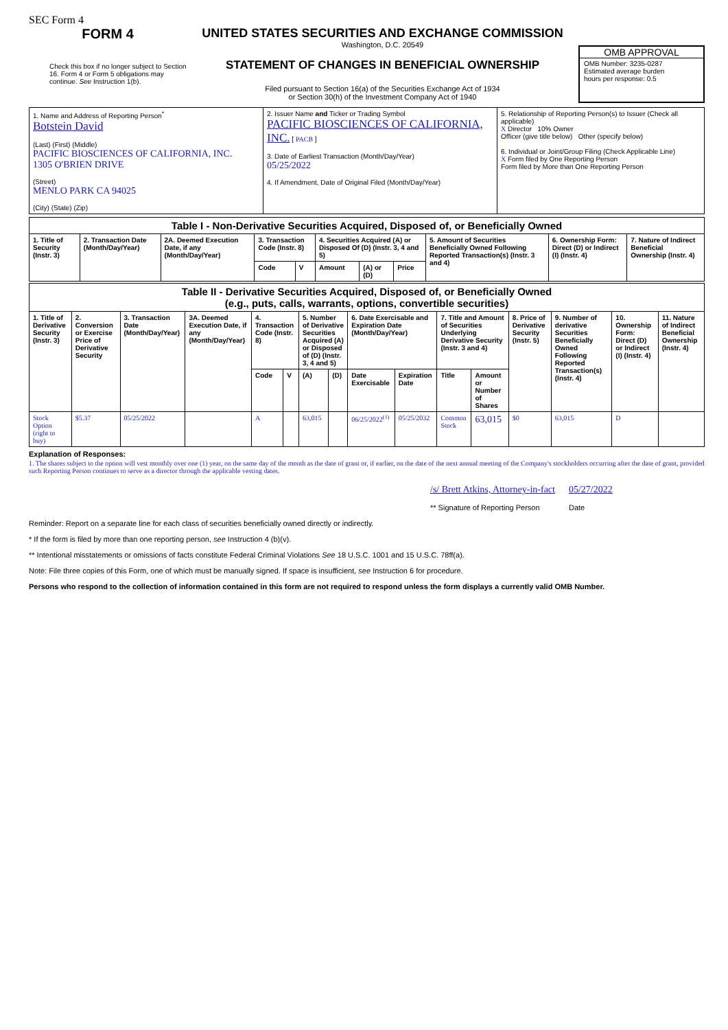SEC Form 4
FORM 4
Check this box if no longer subject to Section 16. Form 4 or Form 5 obligations may continue. See Instruction 1(b).
UNITED STATES SECURITIES AND EXCHANGE COMMISSION
Washington, D.C. 20549
STATEMENT OF CHANGES IN BENEFICIAL OWNERSHIP
Filed pursuant to Section 16(a) of the Securities Exchange Act of 1934
or Section 30(h) of the Investment Company Act of 1940
OMB APPROVAL
OMB Number: 3235-0287
Estimated average burden
hours per response: 0.5
| 1. Name and Address of Reporting Person<sup>*</sup> Botstein David (Last) (First) (Middle) PACIFIC BIOSCIENCES OF CALIFORNIA, INC. 1305 O'BRIEN DRIVE (Street) MENLO PARK CA 94025 (City) (State) (Zip) | 2. Issuer Name and Ticker or Trading Symbol PACIFIC BIOSCIENCES OF CALIFORNIA, INC. [ PACB ] 3. Date of Earliest Transaction (Month/Day/Year) 05/25/2022 4. If Amendment, Date of Original Filed (Month/Day/Year) | 5. Relationship of Reporting Person(s) to Issuer (Check all applicable) X Director 10% Owner Officer (give title below) Other (specify below) 6. Individual or Joint/Group Filing (Check Applicable Line) X Form filed by One Reporting Person Form filed by More than One Reporting Person |
| Table I - Non-Derivative Securities Acquired, Disposed of, or Beneficially Owned | | | | | | | | | | |
| 1. Title of Security (Instr. 3) | 2. Transaction Date (Month/Day/Year) | 2A. Deemed Execution Date, if any (Month/Day/Year) | 3. Transaction Code (Instr. 8) | | 4. Securities Acquired (A) or Disposed Of (D) (Instr. 3, 4 and 5) | | | 5. Amount of Securities Beneficially Owned Following Reported Transaction(s) (Instr. 3 and 4) | 6. Ownership Form: Direct (D) or Indirect (I) (Instr. 4) | 7. Nature of Indirect Beneficial Ownership (Instr. 4) |
| | | | Code | V | Amount | (A) or (D) | Price | | | |
| Table II - Derivative Securities Acquired, Disposed of, or Beneficially Owned (e.g., puts, calls, warrants, options, convertible securities) | | | | | | | | | | | | | | | |
| 1. Title of Derivative Security (Instr. 3) | 2. Conversion or Exercise Price of Derivative Security | 3. Transaction Date (Month/Day/Year) | 3A. Deemed Execution Date, if any (Month/Day/Year) | 4. Transaction Code (Instr. 8) | | 5. Number of Derivative Securities Acquired (A) or Disposed of (D) (Instr. 3, 4 and 5) | | 6. Date Exercisable and Expiration Date (Month/Day/Year) | | 7. Title and Amount of Securities Underlying Derivative Security (Instr. 3 and 4) | | 8. Price of Derivative Security (Instr. 5) | 9. Number of derivative Securities Beneficially Owned Following Reported Transaction(s) (Instr. 4) | 10. Ownership Form: Direct (D) or Indirect (I) (Instr. 4) | 11. Nature of Indirect Beneficial Ownership (Instr. 4) |
| | | | | Code | V | (A) | (D) | Date Exercisable | Expiration Date | Title | Amount or Number of Shares | | | | |
| Stock Option (right to buy) | $5.37 | 05/25/2022 | | A | | 63,015 | | 06/25/2022<sup>(1)</sup> | 05/25/2032 | Common Stock | 63,015 | $0 | 63,015 | D | |
Explanation of Responses:
1. The shares subject to the option will vest monthly over one (1) year, on the same day of the month as the date of grant or, if earlier, on the date of the next annual meeting of the Company's stockholders occurring after the date of grant, provided such Reporting Person continues to serve as a director through the applicable vesting dates.
/s/ Brett Atkins, Attorney-in-fact
** Signature of Reporting Person
05/27/2022
Date
Reminder: Report on a separate line for each class of securities beneficially owned directly or indirectly.
* If the form is filed by more than one reporting person, see Instruction 4 (b)(v).
** Intentional misstatements or omissions of facts constitute Federal Criminal Violations See 18 U.S.C. 1001 and 15 U.S.C. 78ff(a).
Note: File three copies of this Form, one of which must be manually signed. If space is insufficient, see Instruction 6 for procedure.
Persons who respond to the collection of information contained in this form are not required to respond unless the form displays a currently valid OMB Number.